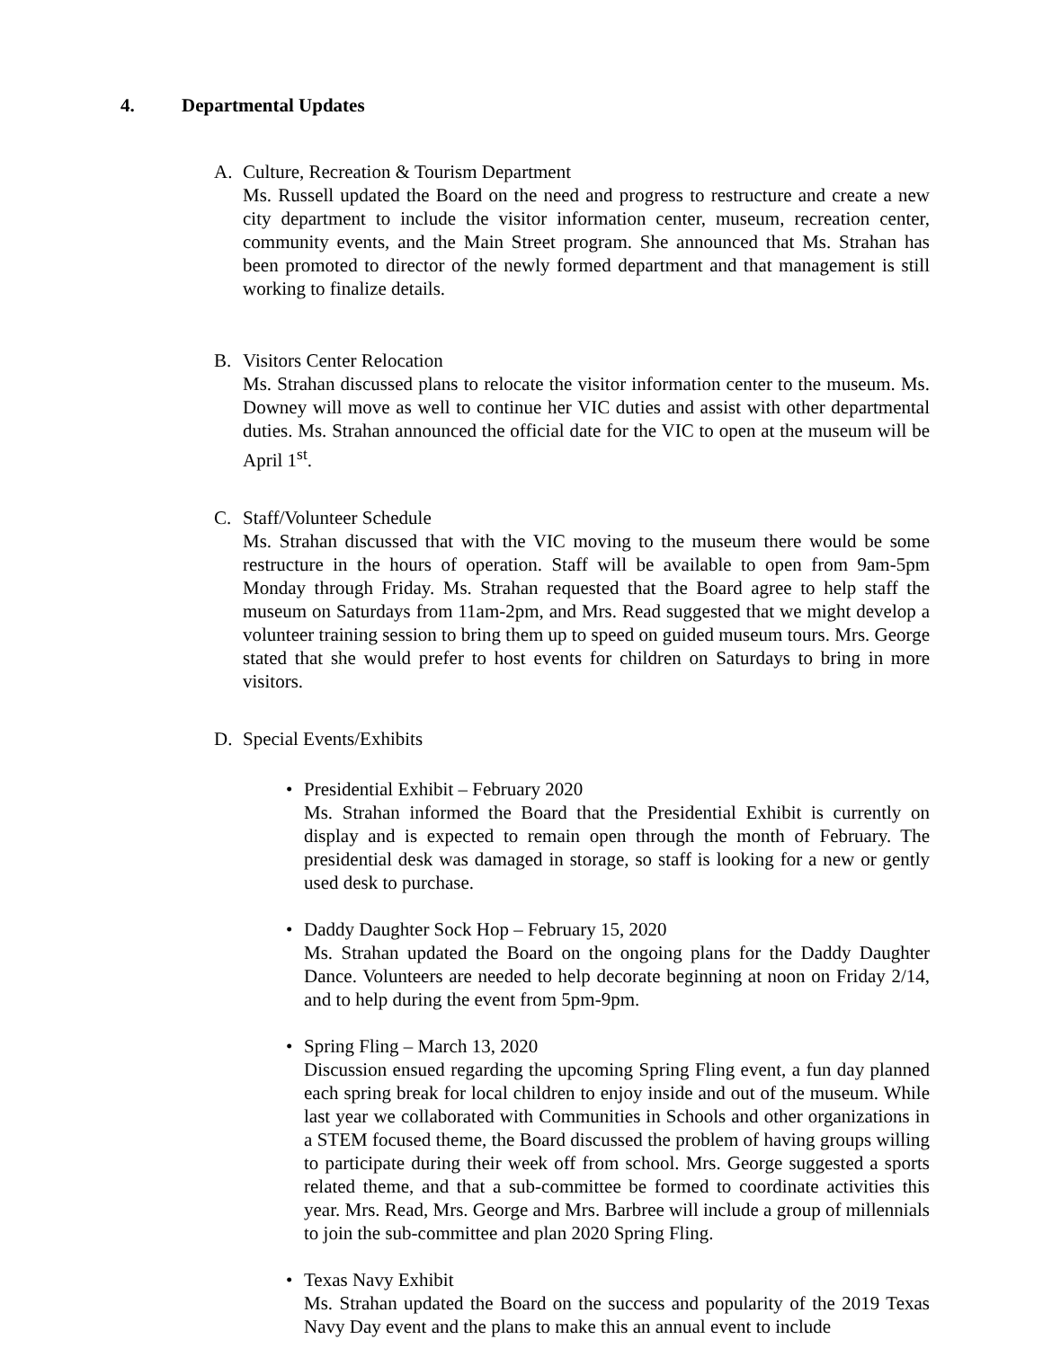4. Departmental Updates
A. Culture, Recreation & Tourism Department
Ms. Russell updated the Board on the need and progress to restructure and create a new city department to include the visitor information center, museum, recreation center, community events, and the Main Street program. She announced that Ms. Strahan has been promoted to director of the newly formed department and that management is still working to finalize details.
B. Visitors Center Relocation
Ms. Strahan discussed plans to relocate the visitor information center to the museum. Ms. Downey will move as well to continue her VIC duties and assist with other departmental duties. Ms. Strahan announced the official date for the VIC to open at the museum will be April 1<sup>st</sup>.
C. Staff/Volunteer Schedule
Ms. Strahan discussed that with the VIC moving to the museum there would be some restructure in the hours of operation. Staff will be available to open from 9am-5pm Monday through Friday. Ms. Strahan requested that the Board agree to help staff the museum on Saturdays from 11am-2pm, and Mrs. Read suggested that we might develop a volunteer training session to bring them up to speed on guided museum tours. Mrs. George stated that she would prefer to host events for children on Saturdays to bring in more visitors.
D. Special Events/Exhibits
• Presidential Exhibit – February 2020
Ms. Strahan informed the Board that the Presidential Exhibit is currently on display and is expected to remain open through the month of February. The presidential desk was damaged in storage, so staff is looking for a new or gently used desk to purchase.
• Daddy Daughter Sock Hop – February 15, 2020
Ms. Strahan updated the Board on the ongoing plans for the Daddy Daughter Dance. Volunteers are needed to help decorate beginning at noon on Friday 2/14, and to help during the event from 5pm-9pm.
• Spring Fling – March 13, 2020
Discussion ensued regarding the upcoming Spring Fling event, a fun day planned each spring break for local children to enjoy inside and out of the museum. While last year we collaborated with Communities in Schools and other organizations in a STEM focused theme, the Board discussed the problem of having groups willing to participate during their week off from school. Mrs. George suggested a sports related theme, and that a sub-committee be formed to coordinate activities this year. Mrs. Read, Mrs. George and Mrs. Barbree will include a group of millennials to join the sub-committee and plan 2020 Spring Fling.
• Texas Navy Exhibit
Ms. Strahan updated the Board on the success and popularity of the 2019 Texas Navy Day event and the plans to make this an annual event to include